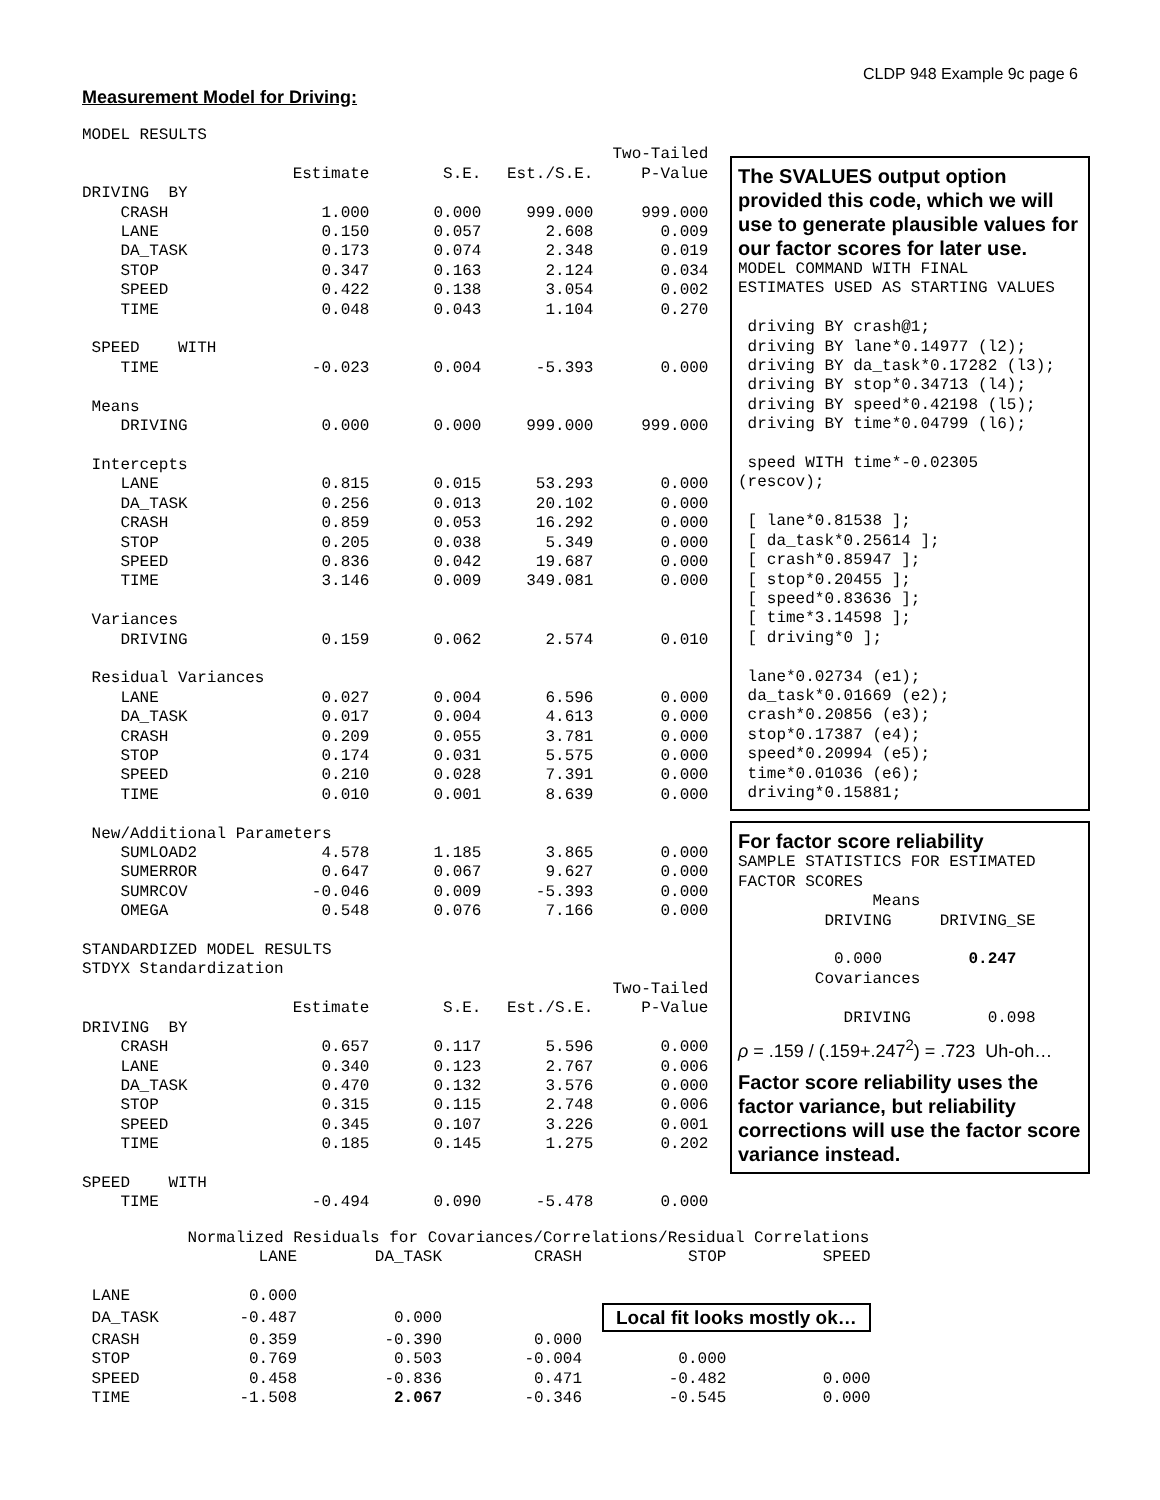CLDP 948 Example 9c page 6
Measurement Model for Driving:
MODEL RESULTS
| | | | | Two-Tailed |
| | Estimate | S.E. | Est./S.E. | P-Value |
| DRIVING BY | | | | |
| CRASH | 1.000 | 0.000 | 999.000 | 999.000 |
| LANE | 0.150 | 0.057 | 2.608 | 0.009 |
| DA_TASK | 0.173 | 0.074 | 2.348 | 0.019 |
| STOP | 0.347 | 0.163 | 2.124 | 0.034 |
| SPEED | 0.422 | 0.138 | 3.054 | 0.002 |
| TIME | 0.048 | 0.043 | 1.104 | 0.270 |
| SPEED WITH | | | | |
| TIME | -0.023 | 0.004 | -5.393 | 0.000 |
| Means | | | | |
| DRIVING | 0.000 | 0.000 | 999.000 | 999.000 |
| Intercepts | | | | |
| LANE | 0.815 | 0.015 | 53.293 | 0.000 |
| DA_TASK | 0.256 | 0.013 | 20.102 | 0.000 |
| CRASH | 0.859 | 0.053 | 16.292 | 0.000 |
| STOP | 0.205 | 0.038 | 5.349 | 0.000 |
| SPEED | 0.836 | 0.042 | 19.687 | 0.000 |
| TIME | 3.146 | 0.009 | 349.081 | 0.000 |
| Variances | | | | |
| DRIVING | 0.159 | 0.062 | 2.574 | 0.010 |
| Residual Variances | | | | |
| LANE | 0.027 | 0.004 | 6.596 | 0.000 |
| DA_TASK | 0.017 | 0.004 | 4.613 | 0.000 |
| CRASH | 0.209 | 0.055 | 3.781 | 0.000 |
| STOP | 0.174 | 0.031 | 5.575 | 0.000 |
| SPEED | 0.210 | 0.028 | 7.391 | 0.000 |
| TIME | 0.010 | 0.001 | 8.639 | 0.000 |
| New/Additional Parameters | | | | |
| SUMLOAD2 | 4.578 | 1.185 | 3.865 | 0.000 |
| SUMERROR | 0.647 | 0.067 | 9.627 | 0.000 |
| SUMRCOV | -0.046 | 0.009 | -5.393 | 0.000 |
| OMEGA | 0.548 | 0.076 | 7.166 | 0.000 |
| STANDARDIZED MODEL RESULTS | | | | |
| STDYX Standardization | | | | |
| | | | | Two-Tailed |
| | Estimate | S.E. | Est./S.E. | P-Value |
| DRIVING BY | | | | |
| CRASH | 0.657 | 0.117 | 5.596 | 0.000 |
| LANE | 0.340 | 0.123 | 2.767 | 0.006 |
| DA_TASK | 0.470 | 0.132 | 3.576 | 0.000 |
| STOP | 0.315 | 0.115 | 2.748 | 0.006 |
| SPEED | 0.345 | 0.107 | 3.226 | 0.001 |
| TIME | 0.185 | 0.145 | 1.275 | 0.202 |
| SPEED WITH | | | | |
| TIME | -0.494 | 0.090 | -5.478 | 0.000 |
The SVALUES output option provided this code, which we will use to generate plausible values for our factor scores for later use.
MODEL COMMAND WITH FINAL
ESTIMATES USED AS STARTING VALUES

 driving BY crash@1;
 driving BY lane*0.14977 (l2);
 driving BY da_task*0.17282 (l3);
 driving BY stop*0.34713 (l4);
 driving BY speed*0.42198 (l5);
 driving BY time*0.04799 (l6);

 speed WITH time*-0.02305
(rescov);

 [ lane*0.81538 ];
 [ da_task*0.25614 ];
 [ crash*0.85947 ];
 [ stop*0.20455 ];
 [ speed*0.83636 ];
 [ time*3.14598 ];
 [ driving*0 ];

 lane*0.02734 (e1);
 da_task*0.01669 (e2);
 crash*0.20856 (e3);
 stop*0.17387 (e4);
 speed*0.20994 (e5);
 time*0.01036 (e6);
 driving*0.15881;
For factor score reliability
SAMPLE STATISTICS FOR ESTIMATED
FACTOR SCORES
              Means
         DRIVING     DRIVING_SE

          0.000         0.247
        Covariances

           DRIVING        0.098
ρ = .159 / (.159+.247<sup>2</sup>) = .723 Uh-oh…
Factor score reliability uses the factor variance, but reliability corrections will use the factor score variance instead.
           Normalized Residuals for Covariances/Correlations/Residual Correlations
| | LANE | DA_TASK | CRASH | STOP | SPEED |
| --- | --- | --- | --- | --- | --- |
| LANE | 0.000 | | | | |
| DA_TASK | -0.487 | 0.000 | | Local fit looks mostly ok… | |
| CRASH | 0.359 | -0.390 | 0.000 | | |
| STOP | 0.769 | 0.503 | -0.004 | 0.000 | |
| SPEED | 0.458 | -0.836 | 0.471 | -0.482 | 0.000 |
| TIME | -1.508 | 2.067 | -0.346 | -0.545 | 0.000 |